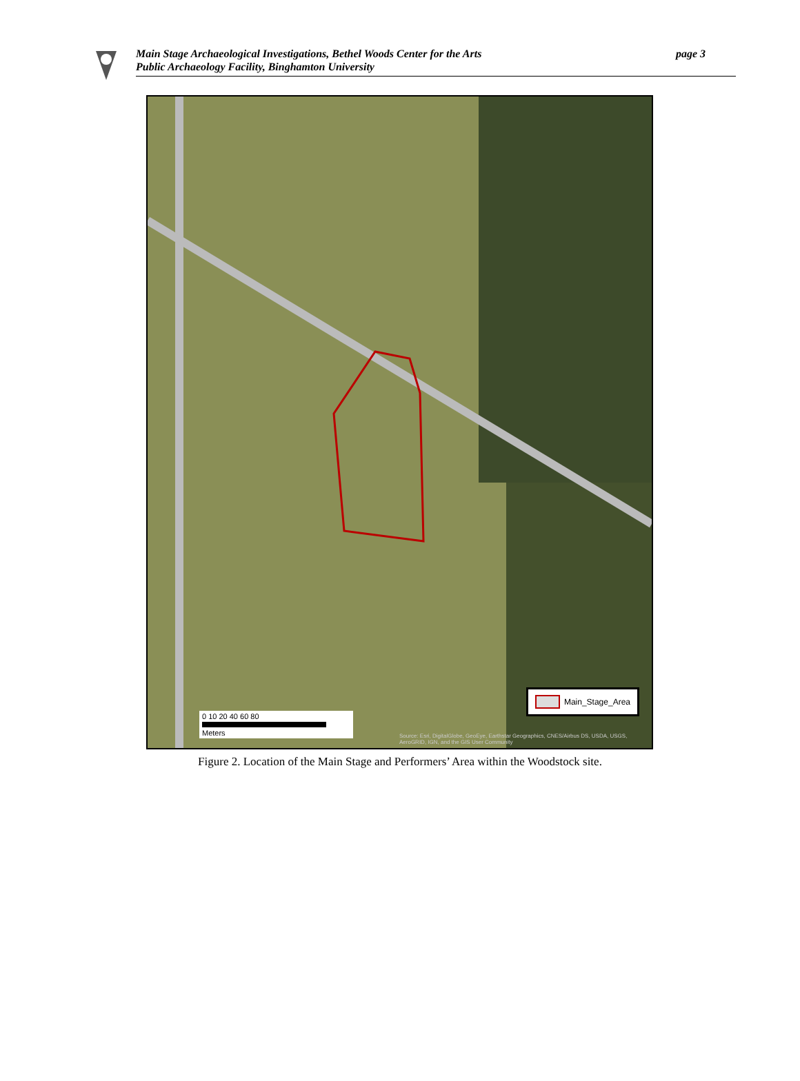Main Stage Archaeological Investigations, Bethel Woods Center for the Arts
Public Archaeology Facility, Binghamton University
page 3
Main_Stage_Area
0 10 20 40 60 80
Meters
Source: Esri, DigitalGlobe, GeoEye, Earthstar Geographics, CNES/Airbus DS, USDA, USGS, AeroGRID, IGN, and the GIS User Community
Figure 2. Location of the Main Stage and Performers’ Area within the Woodstock site.